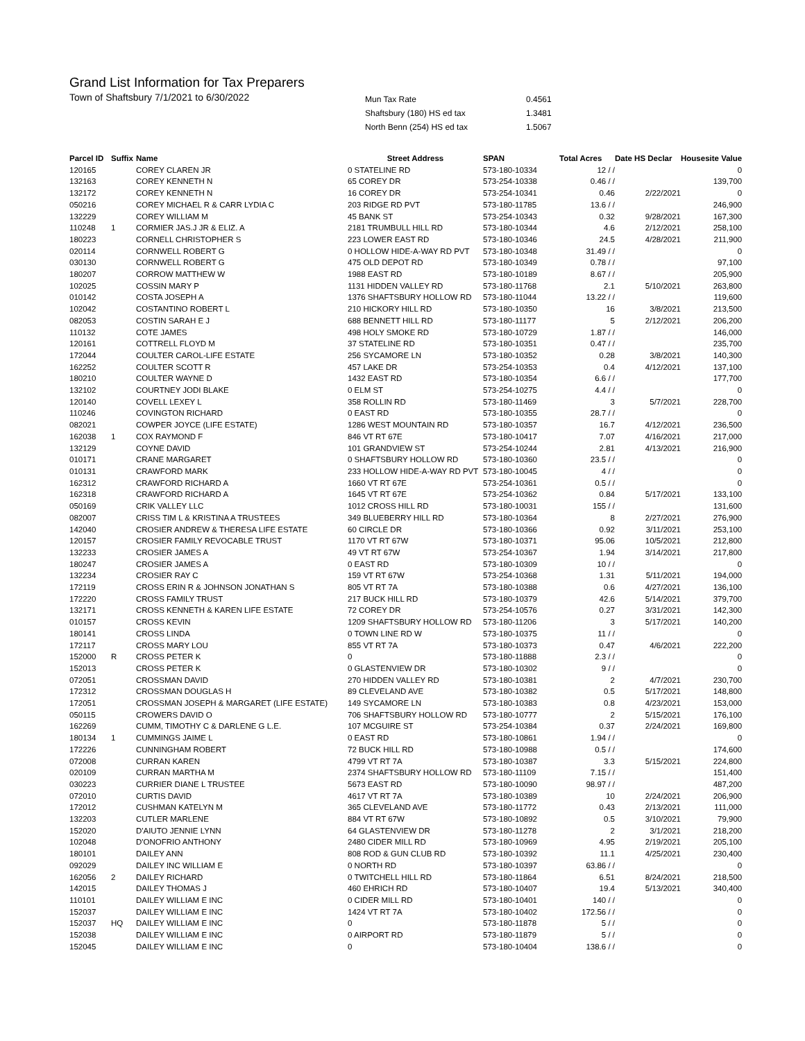Grand List Information for Tax Preparers
Town of Shaftsbury 7/1/2021 to 6/30/2022
| Mun Tax Rate | 0.4561 |
| Shaftsbury (180) HS ed tax | 1.3481 |
| North Benn (254) HS ed tax | 1.5067 |
| Parcel ID | Suffix | Name | Street Address | SPAN | Total Acres | Date HS Declar | Housesite Value |
| --- | --- | --- | --- | --- | --- | --- | --- |
| 120165 | | COREY CLAREN JR | 0 STATELINE RD | 573-180-10334 | 12 / / | | 0 |
| 132163 | | COREY KENNETH N | 65 COREY DR | 573-254-10338 | 0.46 / / | | 139,700 |
| 132172 | | COREY KENNETH N | 16 COREY DR | 573-254-10341 | 0.46 | 2/22/2021 | 0 |
| 050216 | | COREY MICHAEL R & CARR LYDIA C | 203 RIDGE RD PVT | 573-180-11785 | 13.6 / / | | 246,900 |
| 132229 | | COREY WILLIAM M | 45 BANK ST | 573-254-10343 | 0.32 | 9/28/2021 | 167,300 |
| 110248 | 1 | CORMIER JAS.J JR & ELIZ. A | 2181 TRUMBULL HILL RD | 573-180-10344 | 4.6 | 2/12/2021 | 258,100 |
| 180223 | | CORNELL CHRISTOPHER S | 223 LOWER EAST RD | 573-180-10346 | 24.5 | 4/28/2021 | 211,900 |
| 020114 | | CORNWELL ROBERT G | 0 HOLLOW HIDE-A-WAY RD PVT | 573-180-10348 | 31.49 / / | | 0 |
| 030130 | | CORNWELL ROBERT G | 475 OLD DEPOT RD | 573-180-10349 | 0.78 / / | | 97,100 |
| 180207 | | CORROW MATTHEW W | 1988 EAST RD | 573-180-10189 | 8.67 / / | | 205,900 |
| 102025 | | COSSIN MARY P | 1131 HIDDEN VALLEY RD | 573-180-11768 | 2.1 | 5/10/2021 | 263,800 |
| 010142 | | COSTA JOSEPH A | 1376 SHAFTSBURY HOLLOW RD | 573-180-11044 | 13.22 / / | | 119,600 |
| 102042 | | COSTANTINO ROBERT L | 210 HICKORY HILL RD | 573-180-10350 | 16 | 3/8/2021 | 213,500 |
| 082053 | | COSTIN SARAH E J | 688 BENNETT HILL RD | 573-180-11177 | 5 | 2/12/2021 | 206,200 |
| 110132 | | COTE JAMES | 498 HOLY SMOKE RD | 573-180-10729 | 1.87 / / | | 146,000 |
| 120161 | | COTTRELL FLOYD M | 37 STATELINE RD | 573-180-10351 | 0.47 / / | | 235,700 |
| 172044 | | COULTER CAROL-LIFE ESTATE | 256 SYCAMORE LN | 573-180-10352 | 0.28 | 3/8/2021 | 140,300 |
| 162252 | | COULTER SCOTT R | 457 LAKE DR | 573-254-10353 | 0.4 | 4/12/2021 | 137,100 |
| 180210 | | COULTER WAYNE D | 1432 EAST RD | 573-180-10354 | 6.6 / / | | 177,700 |
| 132102 | | COURTNEY JODI BLAKE | 0 ELM ST | 573-254-10275 | 4.4 / / | | 0 |
| 120140 | | COVELL LEXEY L | 358 ROLLIN RD | 573-180-11469 | 3 | 5/7/2021 | 228,700 |
| 110246 | | COVINGTON RICHARD | 0 EAST RD | 573-180-10355 | 28.7 / / | | 0 |
| 082021 | | COWPER JOYCE (LIFE ESTATE) | 1286 WEST MOUNTAIN RD | 573-180-10357 | 16.7 | 4/12/2021 | 236,500 |
| 162038 | 1 | COX RAYMOND F | 846 VT RT 67E | 573-180-10417 | 7.07 | 4/16/2021 | 217,000 |
| 132129 | | COYNE DAVID | 101 GRANDVIEW ST | 573-254-10244 | 2.81 | 4/13/2021 | 216,900 |
| 010171 | | CRANE MARGARET | 0 SHAFTSBURY HOLLOW RD | 573-180-10360 | 23.5 / / | | 0 |
| 010131 | | CRAWFORD MARK | 233 HOLLOW HIDE-A-WAY RD PVT | 573-180-10045 | 4 / / | | 0 |
| 162312 | | CRAWFORD RICHARD A | 1660 VT RT 67E | 573-254-10361 | 0.5 / / | | 0 |
| 162318 | | CRAWFORD RICHARD A | 1645 VT RT 67E | 573-254-10362 | 0.84 | 5/17/2021 | 133,100 |
| 050169 | | CRIK VALLEY LLC | 1012 CROSS HILL RD | 573-180-10031 | 155 / / | | 131,600 |
| 082007 | | CRISS TIM L & KRISTINA A TRUSTEES | 349 BLUEBERRY HILL RD | 573-180-10364 | 8 | 2/27/2021 | 276,900 |
| 142040 | | CROSIER ANDREW & THERESA LIFE ESTATE | 60 CIRCLE DR | 573-180-10366 | 0.92 | 3/11/2021 | 253,100 |
| 120157 | | CROSIER FAMILY REVOCABLE TRUST | 1170 VT RT 67W | 573-180-10371 | 95.06 | 10/5/2021 | 212,800 |
| 132233 | | CROSIER JAMES A | 49 VT RT 67W | 573-254-10367 | 1.94 | 3/14/2021 | 217,800 |
| 180247 | | CROSIER JAMES A | 0 EAST RD | 573-180-10309 | 10 / / | | 0 |
| 132234 | | CROSIER RAY C | 159 VT RT 67W | 573-254-10368 | 1.31 | 5/11/2021 | 194,000 |
| 172119 | | CROSS ERIN R & JOHNSON JONATHAN S | 805 VT RT 7A | 573-180-10388 | 0.6 | 4/27/2021 | 136,100 |
| 172220 | | CROSS FAMILY TRUST | 217 BUCK HILL RD | 573-180-10379 | 42.6 | 5/14/2021 | 379,700 |
| 132171 | | CROSS KENNETH & KAREN LIFE ESTATE | 72 COREY DR | 573-254-10576 | 0.27 | 3/31/2021 | 142,300 |
| 010157 | | CROSS KEVIN | 1209 SHAFTSBURY HOLLOW RD | 573-180-11206 | 3 | 5/17/2021 | 140,200 |
| 180141 | | CROSS LINDA | 0 TOWN LINE RD W | 573-180-10375 | 11 / / | | 0 |
| 172117 | | CROSS MARY LOU | 855 VT RT 7A | 573-180-10373 | 0.47 | 4/6/2021 | 222,200 |
| 152000 | R | CROSS PETER K | 0 | 573-180-11888 | 2.3 / / | | 0 |
| 152013 | | CROSS PETER K | 0 GLASTENVIEW DR | 573-180-10302 | 9 / / | | 0 |
| 072051 | | CROSSMAN DAVID | 270 HIDDEN VALLEY RD | 573-180-10381 | 2 | 4/7/2021 | 230,700 |
| 172312 | | CROSSMAN DOUGLAS H | 89 CLEVELAND AVE | 573-180-10382 | 0.5 | 5/17/2021 | 148,800 |
| 172051 | | CROSSMAN JOSEPH & MARGARET (LIFE ESTATE) | 149 SYCAMORE LN | 573-180-10383 | 0.8 | 4/23/2021 | 153,000 |
| 050115 | | CROWERS DAVID O | 706 SHAFTSBURY HOLLOW RD | 573-180-10777 | 2 | 5/15/2021 | 176,100 |
| 162269 | | CUMM, TIMOTHY C & DARLENE G L.E. | 107 MCGUIRE ST | 573-254-10384 | 0.37 | 2/24/2021 | 169,800 |
| 180134 | 1 | CUMMINGS JAIME L | 0 EAST RD | 573-180-10861 | 1.94 / / | | 0 |
| 172226 | | CUNNINGHAM ROBERT | 72 BUCK HILL RD | 573-180-10988 | 0.5 / / | | 174,600 |
| 072008 | | CURRAN KAREN | 4799 VT RT 7A | 573-180-10387 | 3.3 | 5/15/2021 | 224,800 |
| 020109 | | CURRAN MARTHA M | 2374 SHAFTSBURY HOLLOW RD | 573-180-11109 | 7.15 / / | | 151,400 |
| 030223 | | CURRIER DIANE L TRUSTEE | 5673 EAST RD | 573-180-10090 | 98.97 / / | | 487,200 |
| 072010 | | CURTIS DAVID | 4617 VT RT 7A | 573-180-10389 | 10 | 2/24/2021 | 206,900 |
| 172012 | | CUSHMAN KATELYN M | 365 CLEVELAND AVE | 573-180-11772 | 0.43 | 2/13/2021 | 111,000 |
| 132203 | | CUTLER MARLENE | 884 VT RT 67W | 573-180-10892 | 0.5 | 3/10/2021 | 79,900 |
| 152020 | | D'AIUTO JENNIE LYNN | 64 GLASTENVIEW DR | 573-180-11278 | 2 | 3/1/2021 | 218,200 |
| 102048 | | D'ONOFRIO ANTHONY | 2480 CIDER MILL RD | 573-180-10969 | 4.95 | 2/19/2021 | 205,100 |
| 180101 | | DAILEY ANN | 808 ROD & GUN CLUB RD | 573-180-10392 | 11.1 | 4/25/2021 | 230,400 |
| 092029 | | DAILEY INC WILLIAM E | 0 NORTH RD | 573-180-10397 | 63.86 / / | | 0 |
| 162056 | 2 | DAILEY RICHARD | 0 TWITCHELL HILL RD | 573-180-11864 | 6.51 | 8/24/2021 | 218,500 |
| 142015 | | DAILEY THOMAS J | 460 EHRICH RD | 573-180-10407 | 19.4 | 5/13/2021 | 340,400 |
| 110101 | | DAILEY WILLIAM E INC | 0 CIDER MILL RD | 573-180-10401 | 140 / / | | 0 |
| 152037 | | DAILEY WILLIAM E INC | 1424 VT RT 7A | 573-180-10402 | 172.56 / / | | 0 |
| 152037 | HQ | DAILEY WILLIAM E INC | 0 | 573-180-11878 | 5 / / | | 0 |
| 152038 | | DAILEY WILLIAM E INC | 0 AIRPORT RD | 573-180-11879 | 5 / / | | 0 |
| 152045 | | DAILEY WILLIAM E INC | 0 | 573-180-10404 | 138.6 / / | | 0 |